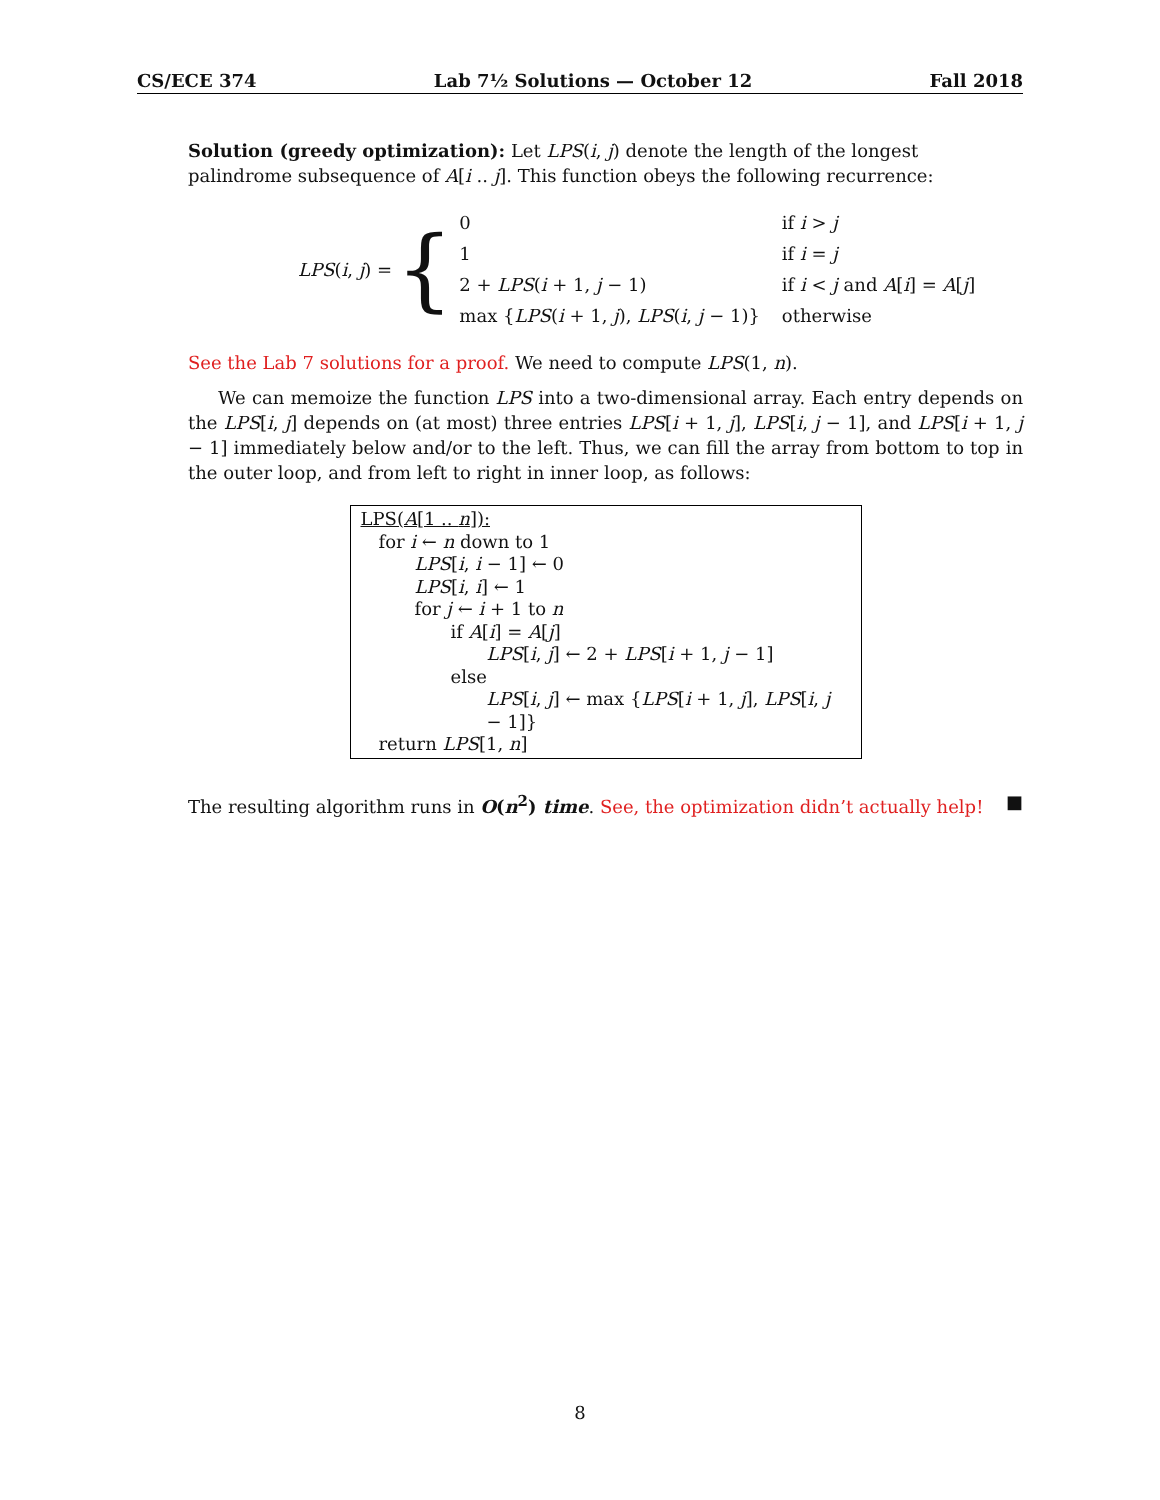CS/ECE 374 Lab 7½ Solutions — October 12 Fall 2018
Solution (greedy optimization): Let LPS(i, j) denote the length of the longest palindrome subsequence of A[i .. j]. This function obeys the following recurrence:
LPS(i, j) = {
| 0 | if i > j |
| 1 | if i = j |
| 2 + LPS ( i + 1, j − 1) | if i < j and A [ i ] = A [ j ] |
| max { LPS ( i + 1, j ), LPS ( i , j − 1)} | otherwise |
See the Lab 7 solutions for a proof. We need to compute LPS(1, n).
We can memoize the function LPS into a two-dimensional array. Each entry depends on the LPS[i, j] depends on (at most) three entries LPS[i + 1, j], LPS[i, j − 1], and LPS[i + 1, j − 1] immediately below and/or to the left. Thus, we can fill the array from bottom to top in the outer loop, and from left to right in inner loop, as follows:
LPS(A[1 .. n]):
for i ← n down to 1
LPS[i, i − 1] ← 0
LPS[i, i] ← 1
for j ← i + 1 to n
if A[i] = A[j]
LPS[i, j] ← 2 + LPS[i + 1, j − 1]
else
LPS[i, j] ← max {LPS[i + 1, j], LPS[i, j − 1]}
return LPS[1, n]
The resulting algorithm runs in O(n<sup>2</sup>) time. See, the optimization didn’t actually help! ■
8